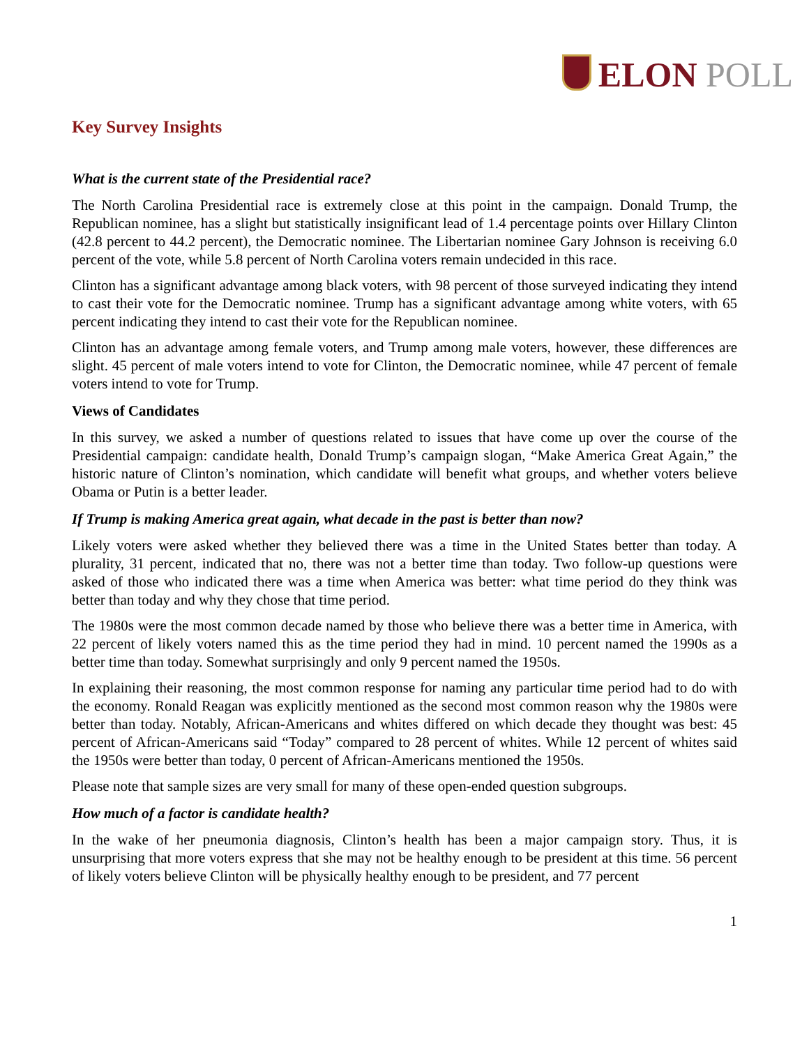ELON POLL
Key Survey Insights
What is the current state of the Presidential race?
The North Carolina Presidential race is extremely close at this point in the campaign. Donald Trump, the Republican nominee, has a slight but statistically insignificant lead of 1.4 percentage points over Hillary Clinton (42.8 percent to 44.2 percent), the Democratic nominee. The Libertarian nominee Gary Johnson is receiving 6.0 percent of the vote, while 5.8 percent of North Carolina voters remain undecided in this race.
Clinton has a significant advantage among black voters, with 98 percent of those surveyed indicating they intend to cast their vote for the Democratic nominee. Trump has a significant advantage among white voters, with 65 percent indicating they intend to cast their vote for the Republican nominee.
Clinton has an advantage among female voters, and Trump among male voters, however, these differences are slight. 45 percent of male voters intend to vote for Clinton, the Democratic nominee, while 47 percent of female voters intend to vote for Trump.
Views of Candidates
In this survey, we asked a number of questions related to issues that have come up over the course of the Presidential campaign: candidate health, Donald Trump’s campaign slogan, “Make America Great Again,” the historic nature of Clinton’s nomination, which candidate will benefit what groups, and whether voters believe Obama or Putin is a better leader.
If Trump is making America great again, what decade in the past is better than now?
Likely voters were asked whether they believed there was a time in the United States better than today. A plurality, 31 percent, indicated that no, there was not a better time than today. Two follow-up questions were asked of those who indicated there was a time when America was better: what time period do they think was better than today and why they chose that time period.
The 1980s were the most common decade named by those who believe there was a better time in America, with 22 percent of likely voters named this as the time period they had in mind. 10 percent named the 1990s as a better time than today. Somewhat surprisingly and only 9 percent named the 1950s.
In explaining their reasoning, the most common response for naming any particular time period had to do with the economy. Ronald Reagan was explicitly mentioned as the second most common reason why the 1980s were better than today. Notably, African-Americans and whites differed on which decade they thought was best: 45 percent of African-Americans said “Today” compared to 28 percent of whites. While 12 percent of whites said the 1950s were better than today, 0 percent of African-Americans mentioned the 1950s.
Please note that sample sizes are very small for many of these open-ended question subgroups.
How much of a factor is candidate health?
In the wake of her pneumonia diagnosis, Clinton’s health has been a major campaign story. Thus, it is unsurprising that more voters express that she may not be healthy enough to be president at this time. 56 percent of likely voters believe Clinton will be physically healthy enough to be president, and 77 percent
1